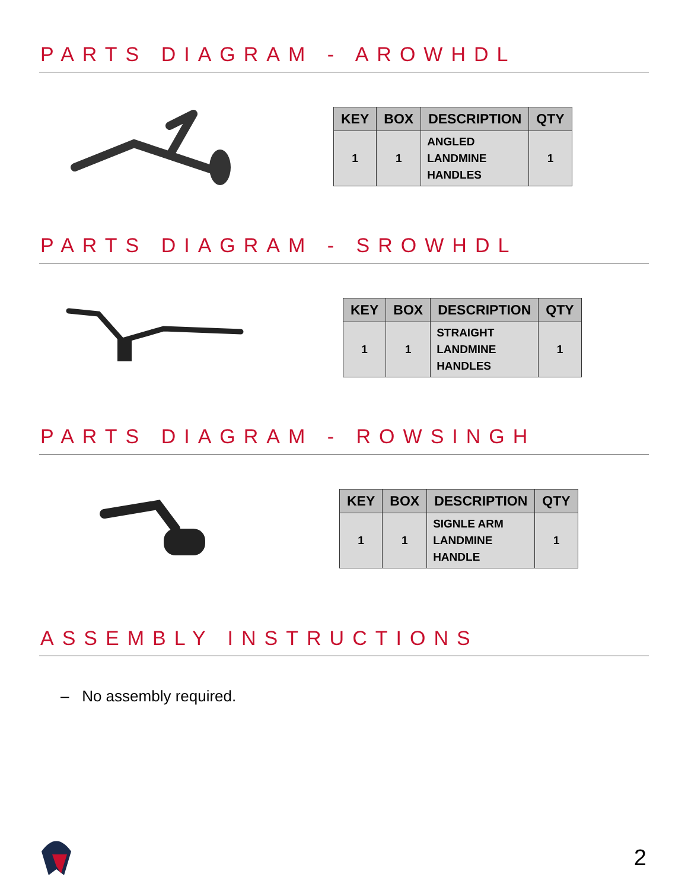PARTS DIAGRAM - AROWHDL
| KEY | BOX | DESCRIPTION | QTY |
| --- | --- | --- | --- |
| 1 | 1 | ANGLED LANDMINE HANDLES | 1 |
PARTS DIAGRAM - SROWHDL
| KEY | BOX | DESCRIPTION | QTY |
| --- | --- | --- | --- |
| 1 | 1 | STRAIGHT LANDMINE HANDLES | 1 |
PARTS DIAGRAM - ROWSINGH
| KEY | BOX | DESCRIPTION | QTY |
| --- | --- | --- | --- |
| 1 | 1 | SIGNLE ARM LANDMINE HANDLE | 1 |
ASSEMBLY INSTRUCTIONS
– No assembly required.
2